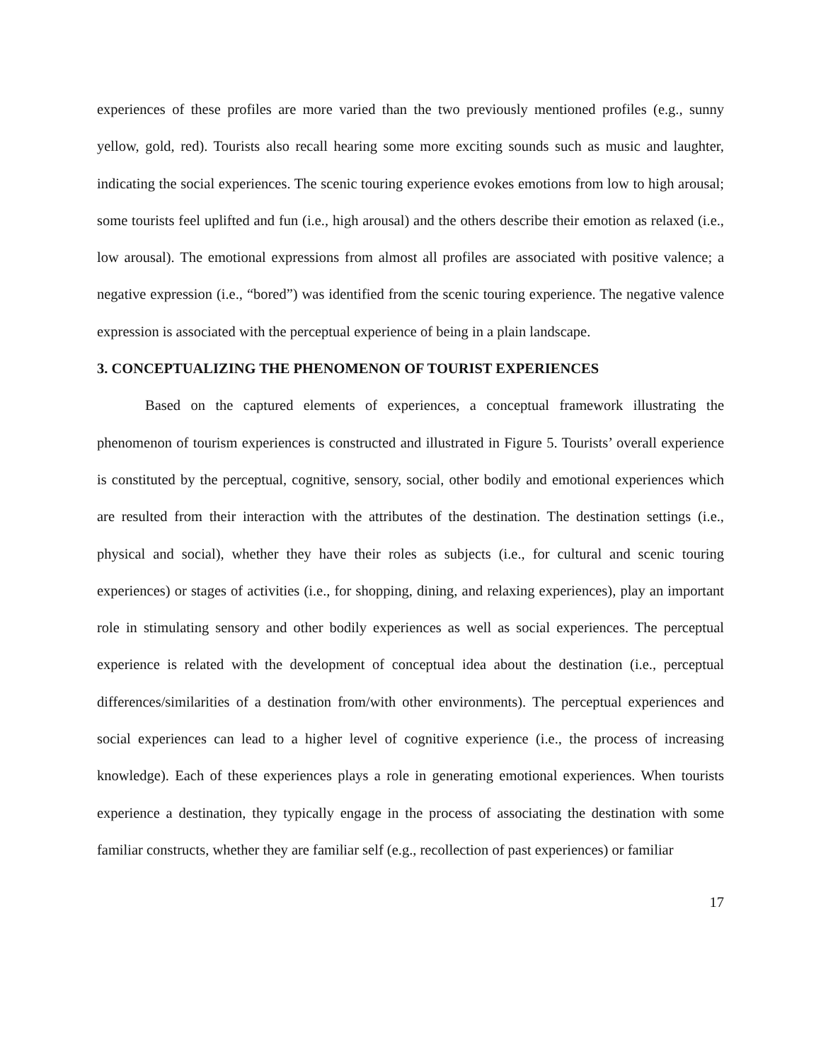experiences of these profiles are more varied than the two previously mentioned profiles (e.g., sunny yellow, gold, red). Tourists also recall hearing some more exciting sounds such as music and laughter, indicating the social experiences. The scenic touring experience evokes emotions from low to high arousal; some tourists feel uplifted and fun (i.e., high arousal) and the others describe their emotion as relaxed (i.e., low arousal). The emotional expressions from almost all profiles are associated with positive valence; a negative expression (i.e., “bored”) was identified from the scenic touring experience. The negative valence expression is associated with the perceptual experience of being in a plain landscape.
3. CONCEPTUALIZING THE PHENOMENON OF TOURIST EXPERIENCES
Based on the captured elements of experiences, a conceptual framework illustrating the phenomenon of tourism experiences is constructed and illustrated in Figure 5. Tourists’ overall experience is constituted by the perceptual, cognitive, sensory, social, other bodily and emotional experiences which are resulted from their interaction with the attributes of the destination. The destination settings (i.e., physical and social), whether they have their roles as subjects (i.e., for cultural and scenic touring experiences) or stages of activities (i.e., for shopping, dining, and relaxing experiences), play an important role in stimulating sensory and other bodily experiences as well as social experiences. The perceptual experience is related with the development of conceptual idea about the destination (i.e., perceptual differences/similarities of a destination from/with other environments). The perceptual experiences and social experiences can lead to a higher level of cognitive experience (i.e., the process of increasing knowledge). Each of these experiences plays a role in generating emotional experiences. When tourists experience a destination, they typically engage in the process of associating the destination with some familiar constructs, whether they are familiar self (e.g., recollection of past experiences) or familiar
17